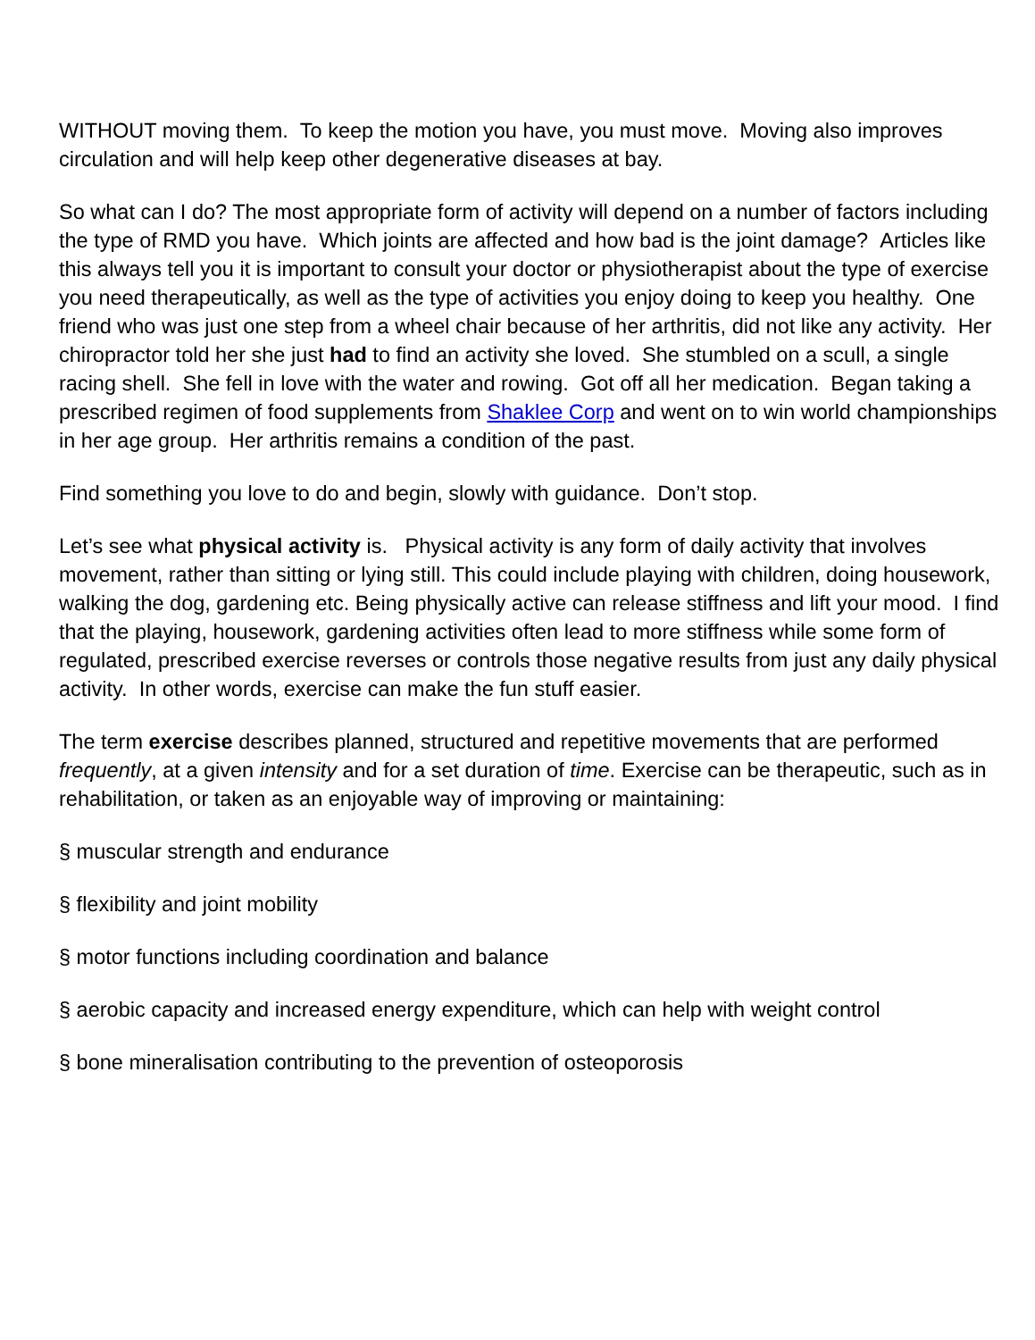WITHOUT moving them. To keep the motion you have, you must move. Moving also improves circulation and will help keep other degenerative diseases at bay.
So what can I do? The most appropriate form of activity will depend on a number of factors including the type of RMD you have. Which joints are affected and how bad is the joint damage? Articles like this always tell you it is important to consult your doctor or physiotherapist about the type of exercise you need therapeutically, as well as the type of activities you enjoy doing to keep you healthy. One friend who was just one step from a wheel chair because of her arthritis, did not like any activity. Her chiropractor told her she just had to find an activity she loved. She stumbled on a scull, a single racing shell. She fell in love with the water and rowing. Got off all her medication. Began taking a prescribed regimen of food supplements from Shaklee Corp and went on to win world championships in her age group. Her arthritis remains a condition of the past.
Find something you love to do and begin, slowly with guidance. Don’t stop.
Let’s see what physical activity is. Physical activity is any form of daily activity that involves movement, rather than sitting or lying still. This could include playing with children, doing housework, walking the dog, gardening etc. Being physically active can release stiffness and lift your mood. I find that the playing, housework, gardening activities often lead to more stiffness while some form of regulated, prescribed exercise reverses or controls those negative results from just any daily physical activity. In other words, exercise can make the fun stuff easier.
The term exercise describes planned, structured and repetitive movements that are performed frequently, at a given intensity and for a set duration of time. Exercise can be therapeutic, such as in rehabilitation, or taken as an enjoyable way of improving or maintaining:
§ muscular strength and endurance
§ flexibility and joint mobility
§ motor functions including coordination and balance
§ aerobic capacity and increased energy expenditure, which can help with weight control
§ bone mineralisation contributing to the prevention of osteoporosis